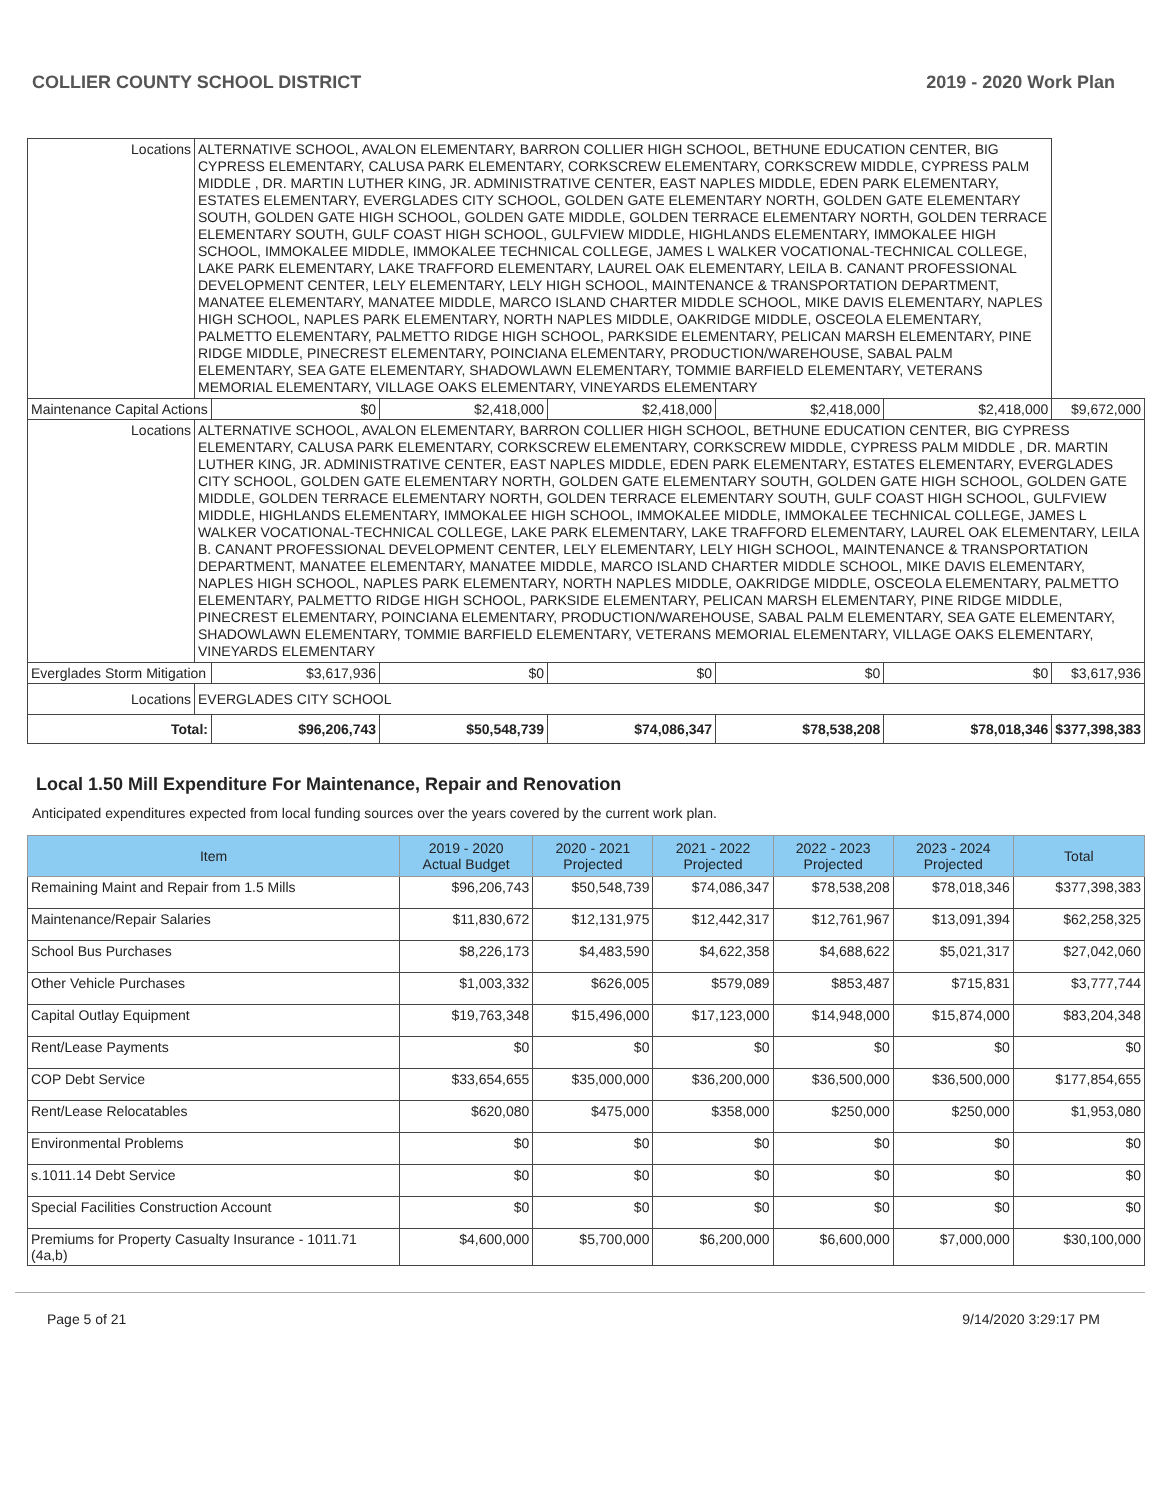COLLIER COUNTY SCHOOL DISTRICT 2019 - 2020 Work Plan
| Locations | ALTERNATIVE SCHOOL, AVALON ELEMENTARY, BARRON COLLIER HIGH SCHOOL, BETHUNE EDUCATION CENTER, BIG CYPRESS ELEMENTARY, CALUSA PARK ELEMENTARY, CORKSCREW ELEMENTARY, CORKSCREW MIDDLE, CYPRESS PALM MIDDLE , DR. MARTIN LUTHER KING, JR. ADMINISTRATIVE CENTER, EAST NAPLES MIDDLE, EDEN PARK ELEMENTARY, ESTATES ELEMENTARY, EVERGLADES CITY SCHOOL, GOLDEN GATE ELEMENTARY NORTH, GOLDEN GATE ELEMENTARY SOUTH, GOLDEN GATE HIGH SCHOOL, GOLDEN GATE MIDDLE, GOLDEN TERRACE ELEMENTARY NORTH, GOLDEN TERRACE ELEMENTARY SOUTH, GULF COAST HIGH SCHOOL, GULFVIEW MIDDLE, HIGHLANDS ELEMENTARY, IMMOKALEE HIGH SCHOOL, IMMOKALEE MIDDLE, IMMOKALEE TECHNICAL COLLEGE, JAMES L WALKER VOCATIONAL-TECHNICAL COLLEGE, LAKE PARK ELEMENTARY, LAKE TRAFFORD ELEMENTARY, LAUREL OAK ELEMENTARY, LEILA B. CANANT PROFESSIONAL DEVELOPMENT CENTER, LELY ELEMENTARY, LELY HIGH SCHOOL, MAINTENANCE & TRANSPORTATION DEPARTMENT, MANATEE ELEMENTARY, MANATEE MIDDLE, MARCO ISLAND CHARTER MIDDLE SCHOOL, MIKE DAVIS ELEMENTARY, NAPLES HIGH SCHOOL, NAPLES PARK ELEMENTARY, NORTH NAPLES MIDDLE, OAKRIDGE MIDDLE, OSCEOLA ELEMENTARY, PALMETTO ELEMENTARY, PALMETTO RIDGE HIGH SCHOOL, PARKSIDE ELEMENTARY, PELICAN MARSH ELEMENTARY, PINE RIDGE MIDDLE, PINECREST ELEMENTARY, POINCIANA ELEMENTARY, PRODUCTION/WAREHOUSE, SABAL PALM ELEMENTARY, SEA GATE ELEMENTARY, SHADOWLAWN ELEMENTARY, TOMMIE BARFIELD ELEMENTARY, VETERANS MEMORIAL ELEMENTARY, VILLAGE OAKS ELEMENTARY, VINEYARDS ELEMENTARY | | | | | | |
| Maintenance Capital Actions | | $0 | $2,418,000 | $2,418,000 | $2,418,000 | $2,418,000 | $9,672,000 |
| Locations | ALTERNATIVE SCHOOL, AVALON ELEMENTARY, BARRON COLLIER HIGH SCHOOL, BETHUNE EDUCATION CENTER, BIG CYPRESS ELEMENTARY, CALUSA PARK ELEMENTARY, CORKSCREW ELEMENTARY, CORKSCREW MIDDLE, CYPRESS PALM MIDDLE , DR. MARTIN LUTHER KING, JR. ADMINISTRATIVE CENTER, EAST NAPLES MIDDLE, EDEN PARK ELEMENTARY, ESTATES ELEMENTARY, EVERGLADES CITY SCHOOL, GOLDEN GATE ELEMENTARY NORTH, GOLDEN GATE ELEMENTARY SOUTH, GOLDEN GATE HIGH SCHOOL, GOLDEN GATE MIDDLE, GOLDEN TERRACE ELEMENTARY NORTH, GOLDEN TERRACE ELEMENTARY SOUTH, GULF COAST HIGH SCHOOL, GULFVIEW MIDDLE, HIGHLANDS ELEMENTARY, IMMOKALEE HIGH SCHOOL, IMMOKALEE MIDDLE, IMMOKALEE TECHNICAL COLLEGE, JAMES L WALKER VOCATIONAL-TECHNICAL COLLEGE, LAKE PARK ELEMENTARY, LAKE TRAFFORD ELEMENTARY, LAUREL OAK ELEMENTARY, LEILA B. CANANT PROFESSIONAL DEVELOPMENT CENTER, LELY ELEMENTARY, LELY HIGH SCHOOL, MAINTENANCE & TRANSPORTATION DEPARTMENT, MANATEE ELEMENTARY, MANATEE MIDDLE, MARCO ISLAND CHARTER MIDDLE SCHOOL, MIKE DAVIS ELEMENTARY, NAPLES HIGH SCHOOL, NAPLES PARK ELEMENTARY, NORTH NAPLES MIDDLE, OAKRIDGE MIDDLE, OSCEOLA ELEMENTARY, PALMETTO ELEMENTARY, PALMETTO RIDGE HIGH SCHOOL, PARKSIDE ELEMENTARY, PELICAN MARSH ELEMENTARY, PINE RIDGE MIDDLE, PINECREST ELEMENTARY, POINCIANA ELEMENTARY, PRODUCTION/WAREHOUSE, SABAL PALM ELEMENTARY, SEA GATE ELEMENTARY, SHADOWLAWN ELEMENTARY, TOMMIE BARFIELD ELEMENTARY, VETERANS MEMORIAL ELEMENTARY, VILLAGE OAKS ELEMENTARY, VINEYARDS ELEMENTARY | | | | | | |
| Everglades Storm Mitigation | | $3,617,936 | $0 | $0 | $0 | $0 | $3,617,936 |
| Locations | EVERGLADES CITY SCHOOL | | | | | | |
| Total: | | $96,206,743 | $50,548,739 | $74,086,347 | $78,538,208 | $78,018,346 | $377,398,383 |
Local 1.50 Mill Expenditure For Maintenance, Repair and Renovation
Anticipated expenditures expected from local funding sources over the years covered by the current work plan.
| Item | 2019 - 2020 Actual Budget | 2020 - 2021 Projected | 2021 - 2022 Projected | 2022 - 2023 Projected | 2023 - 2024 Projected | Total |
| --- | --- | --- | --- | --- | --- | --- |
| Remaining Maint and Repair from 1.5 Mills | $96,206,743 | $50,548,739 | $74,086,347 | $78,538,208 | $78,018,346 | $377,398,383 |
| Maintenance/Repair Salaries | $11,830,672 | $12,131,975 | $12,442,317 | $12,761,967 | $13,091,394 | $62,258,325 |
| School Bus Purchases | $8,226,173 | $4,483,590 | $4,622,358 | $4,688,622 | $5,021,317 | $27,042,060 |
| Other Vehicle Purchases | $1,003,332 | $626,005 | $579,089 | $853,487 | $715,831 | $3,777,744 |
| Capital Outlay Equipment | $19,763,348 | $15,496,000 | $17,123,000 | $14,948,000 | $15,874,000 | $83,204,348 |
| Rent/Lease Payments | $0 | $0 | $0 | $0 | $0 | $0 |
| COP Debt Service | $33,654,655 | $35,000,000 | $36,200,000 | $36,500,000 | $36,500,000 | $177,854,655 |
| Rent/Lease Relocatables | $620,080 | $475,000 | $358,000 | $250,000 | $250,000 | $1,953,080 |
| Environmental Problems | $0 | $0 | $0 | $0 | $0 | $0 |
| s.1011.14 Debt Service | $0 | $0 | $0 | $0 | $0 | $0 |
| Special Facilities Construction Account | $0 | $0 | $0 | $0 | $0 | $0 |
| Premiums for Property Casualty Insurance - 1011.71 (4a,b) | $4,600,000 | $5,700,000 | $6,200,000 | $6,600,000 | $7,000,000 | $30,100,000 |
Page 5 of 21 9/14/2020 3:29:17 PM